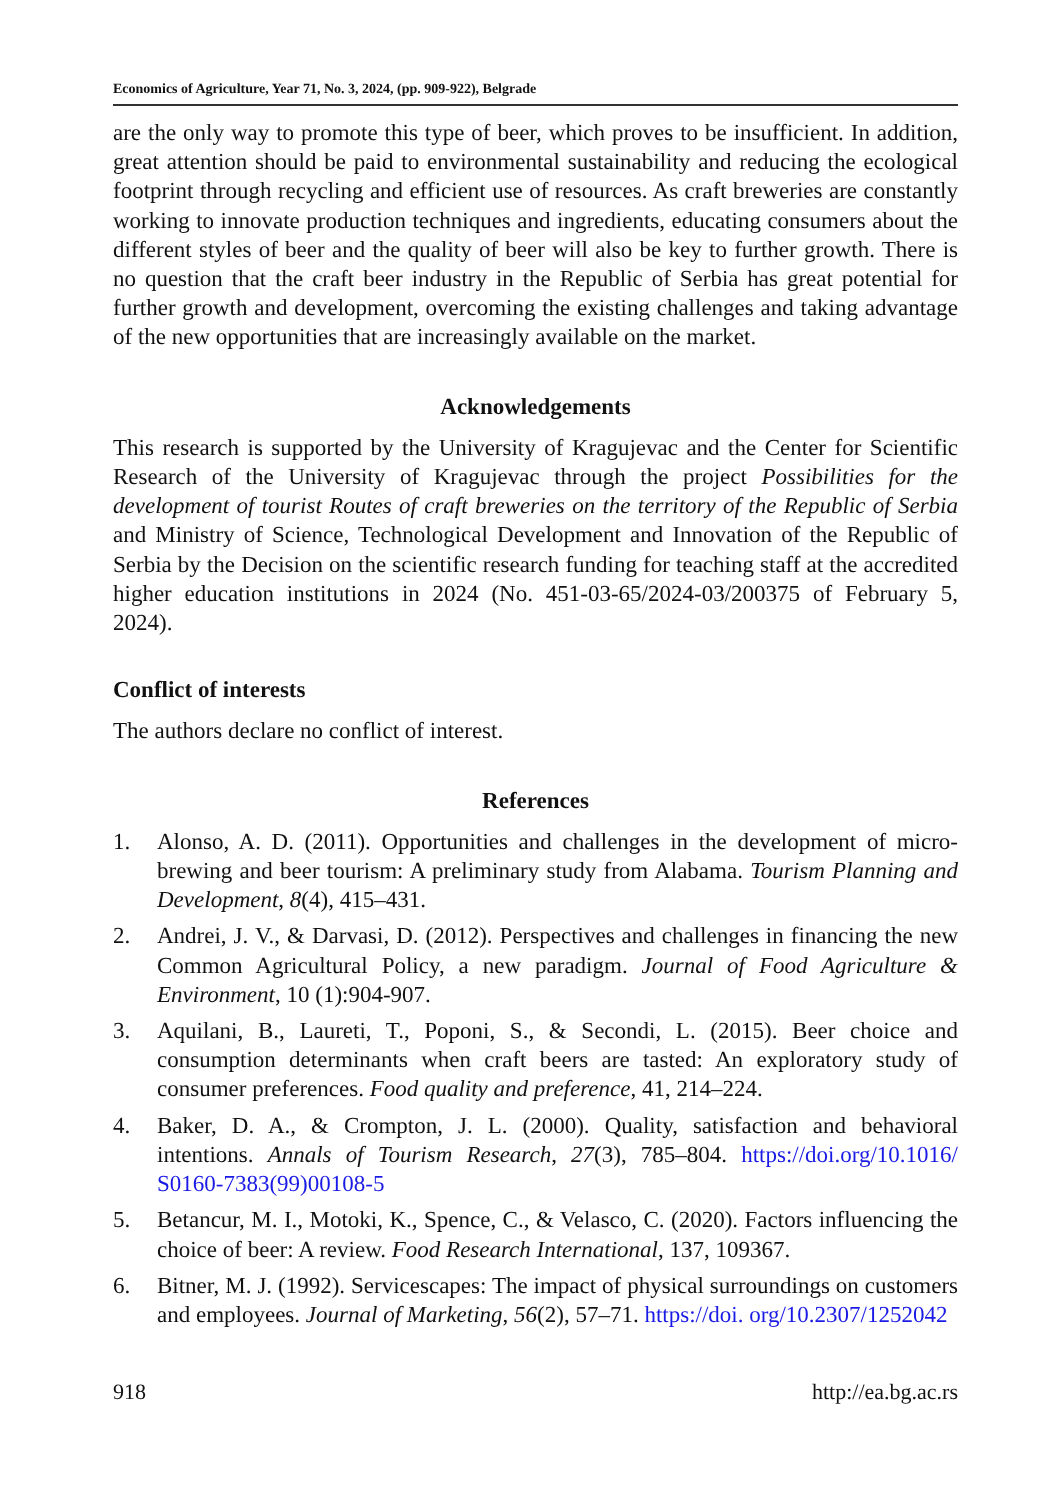Economics of Agriculture, Year 71, No. 3, 2024, (pp. 909-922), Belgrade
are the only way to promote this type of beer, which proves to be insufficient. In addition, great attention should be paid to environmental sustainability and reducing the ecological footprint through recycling and efficient use of resources. As craft breweries are constantly working to innovate production techniques and ingredients, educating consumers about the different styles of beer and the quality of beer will also be key to further growth. There is no question that the craft beer industry in the Republic of Serbia has great potential for further growth and development, overcoming the existing challenges and taking advantage of the new opportunities that are increasingly available on the market.
Acknowledgements
This research is supported by the University of Kragujevac and the Center for Scientific Research of the University of Kragujevac through the project Possibilities for the development of tourist Routes of craft breweries on the territory of the Republic of Serbia and Ministry of Science, Technological Development and Innovation of the Republic of Serbia by the Decision on the scientific research funding for teaching staff at the accredited higher education institutions in 2024 (No. 451-03-65/2024-03/200375 of February 5, 2024).
Conflict of interests
The authors declare no conflict of interest.
References
1. Alonso, A. D. (2011). Opportunities and challenges in the development of micro-brewing and beer tourism: A preliminary study from Alabama. Tourism Planning and Development, 8(4), 415–431.
2. Andrei, J. V., & Darvasi, D. (2012). Perspectives and challenges in financing the new Common Agricultural Policy, a new paradigm. Journal of Food Agriculture & Environment, 10 (1):904-907.
3. Aquilani, B., Laureti, T., Poponi, S., & Secondi, L. (2015). Beer choice and consumption determinants when craft beers are tasted: An exploratory study of consumer preferences. Food quality and preference, 41, 214–224.
4. Baker, D. A., & Crompton, J. L. (2000). Quality, satisfaction and behavioral intentions. Annals of Tourism Research, 27(3), 785–804. https://doi.org/10.1016/ S0160-7383(99)00108-5
5. Betancur, M. I., Motoki, K., Spence, C., & Velasco, C. (2020). Factors influencing the choice of beer: A review. Food Research International, 137, 109367.
6. Bitner, M. J. (1992). Servicescapes: The impact of physical surroundings on customers and employees. Journal of Marketing, 56(2), 57–71. https://doi. org/10.2307/1252042
918 http://ea.bg.ac.rs